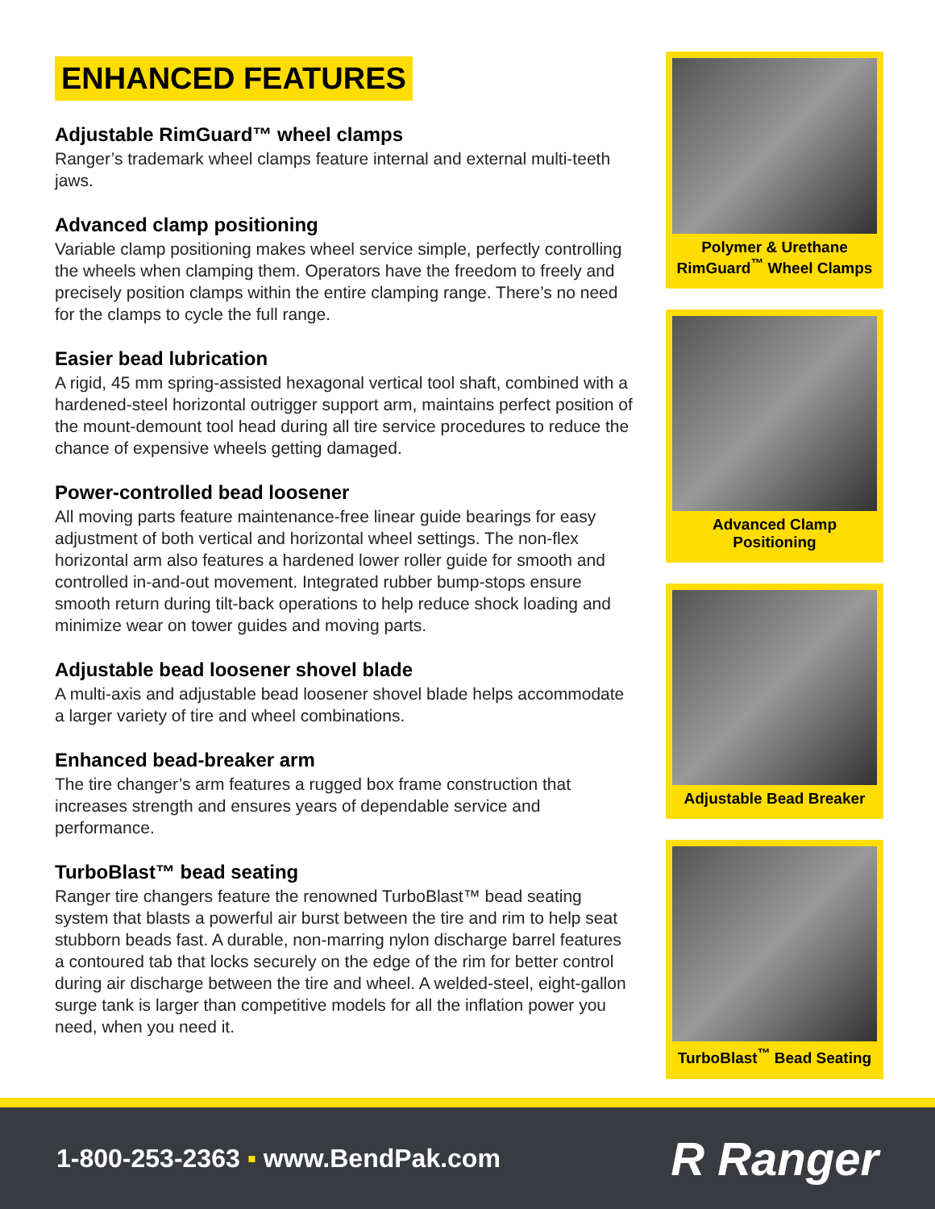ENHANCED FEATURES
Adjustable RimGuard™ wheel clamps
Ranger’s trademark wheel clamps feature internal and external multi-teeth jaws.
Advanced clamp positioning
Variable clamp positioning makes wheel service simple, perfectly controlling the wheels when clamping them. Operators have the freedom to freely and precisely position clamps within the entire clamping range. There’s no need for the clamps to cycle the full range.
Easier bead lubrication
A rigid, 45 mm spring-assisted hexagonal vertical tool shaft, combined with a hardened-steel horizontal outrigger support arm, maintains perfect position of the mount-demount tool head during all tire service procedures to reduce the chance of expensive wheels getting damaged.
Power-controlled bead loosener
All moving parts feature maintenance-free linear guide bearings for easy adjustment of both vertical and horizontal wheel settings. The non-flex horizontal arm also features a hardened lower roller guide for smooth and controlled in-and-out movement. Integrated rubber bump-stops ensure smooth return during tilt-back operations to help reduce shock loading and minimize wear on tower guides and moving parts.
Adjustable bead loosener shovel blade
A multi-axis and adjustable bead loosener shovel blade helps accommodate a larger variety of tire and wheel combinations.
Enhanced bead-breaker arm
The tire changer’s arm features a rugged box frame construction that increases strength and ensures years of dependable service and performance.
TurboBlast™ bead seating
Ranger tire changers feature the renowned TurboBlast™ bead seating system that blasts a powerful air burst between the tire and rim to help seat stubborn beads fast. A durable, non-marring nylon discharge barrel features a contoured tab that locks securely on the edge of the rim for better control during air discharge between the tire and wheel. A welded-steel, eight-gallon surge tank is larger than competitive models for all the inflation power you need, when you need it.
Polymer & Urethane
RimGuard<sup>™</sup> Wheel Clamps
Advanced Clamp Positioning
Adjustable Bead Breaker
TurboBlast<sup>™</sup> Bead Seating
1-800-253-2363 ▪ www.BendPak.com
R Ranger